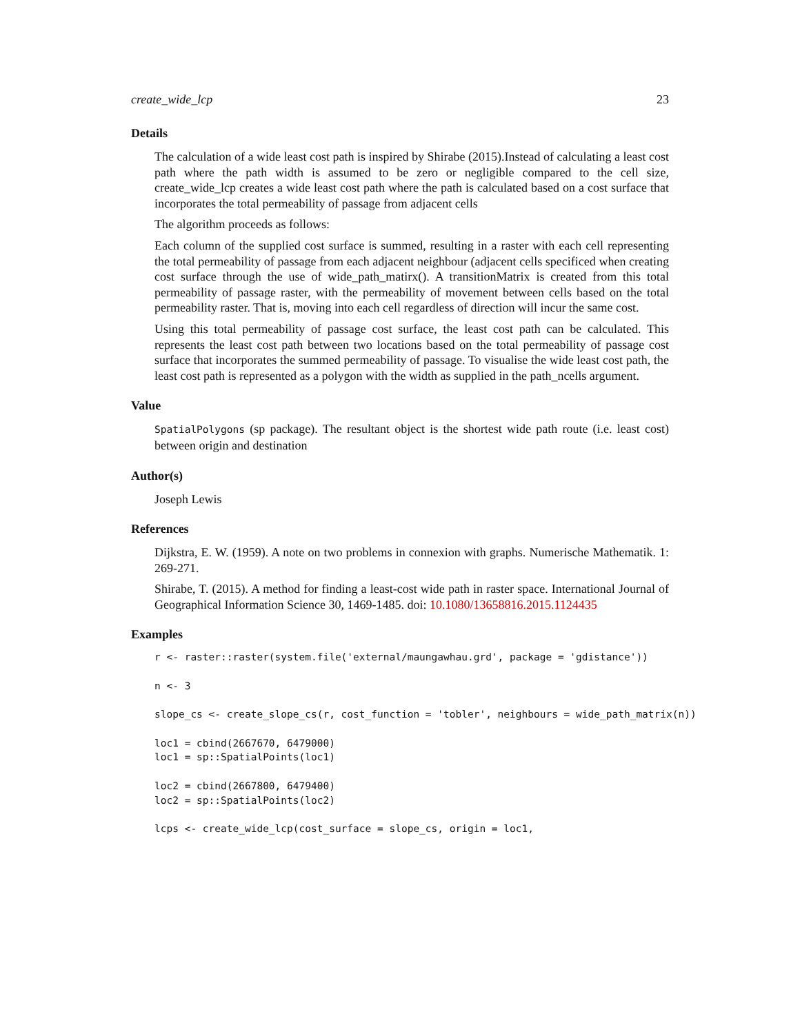create_wide_lcp 23
Details
The calculation of a wide least cost path is inspired by Shirabe (2015).Instead of calculating a least cost path where the path width is assumed to be zero or negligible compared to the cell size, create_wide_lcp creates a wide least cost path where the path is calculated based on a cost surface that incorporates the total permeability of passage from adjacent cells
The algorithm proceeds as follows:
Each column of the supplied cost surface is summed, resulting in a raster with each cell representing the total permeability of passage from each adjacent neighbour (adjacent cells specificed when creating cost surface through the use of wide_path_matirx(). A transitionMatrix is created from this total permeability of passage raster, with the permeability of movement between cells based on the total permeability raster. That is, moving into each cell regardless of direction will incur the same cost.
Using this total permeability of passage cost surface, the least cost path can be calculated. This represents the least cost path between two locations based on the total permeability of passage cost surface that incorporates the summed permeability of passage. To visualise the wide least cost path, the least cost path is represented as a polygon with the width as supplied in the path_ncells argument.
Value
SpatialPolygons (sp package). The resultant object is the shortest wide path route (i.e. least cost) between origin and destination
Author(s)
Joseph Lewis
References
Dijkstra, E. W. (1959). A note on two problems in connexion with graphs. Numerische Mathematik. 1: 269-271.
Shirabe, T. (2015). A method for finding a least-cost wide path in raster space. International Journal of Geographical Information Science 30, 1469-1485. doi: 10.1080/13658816.2015.1124435
Examples
r <- raster::raster(system.file('external/maungawhau.grd', package = 'gdistance'))

n <- 3

slope_cs <- create_slope_cs(r, cost_function = 'tobler', neighbours = wide_path_matrix(n))

loc1 = cbind(2667670, 6479000)
loc1 = sp::SpatialPoints(loc1)

loc2 = cbind(2667800, 6479400)
loc2 = sp::SpatialPoints(loc2)

lcps <- create_wide_lcp(cost_surface = slope_cs, origin = loc1,